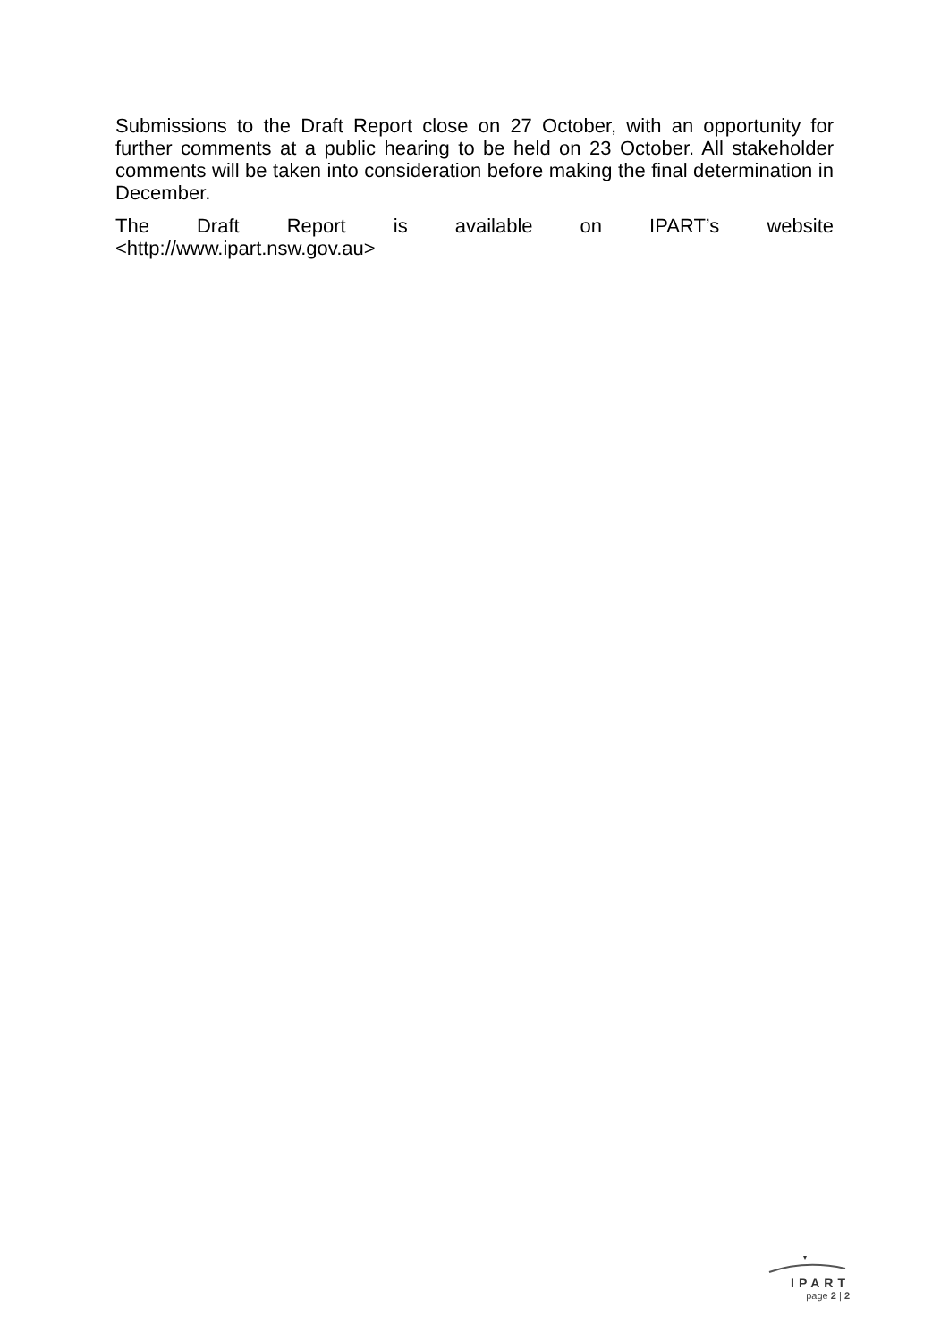Submissions to the Draft Report close on 27 October, with an opportunity for further comments at a public hearing to be held on 23 October. All stakeholder comments will be taken into consideration before making the final determination in December.
The Draft Report is available on IPART’s website
<http://www.ipart.nsw.gov.au>
IPART
page 2 | 2